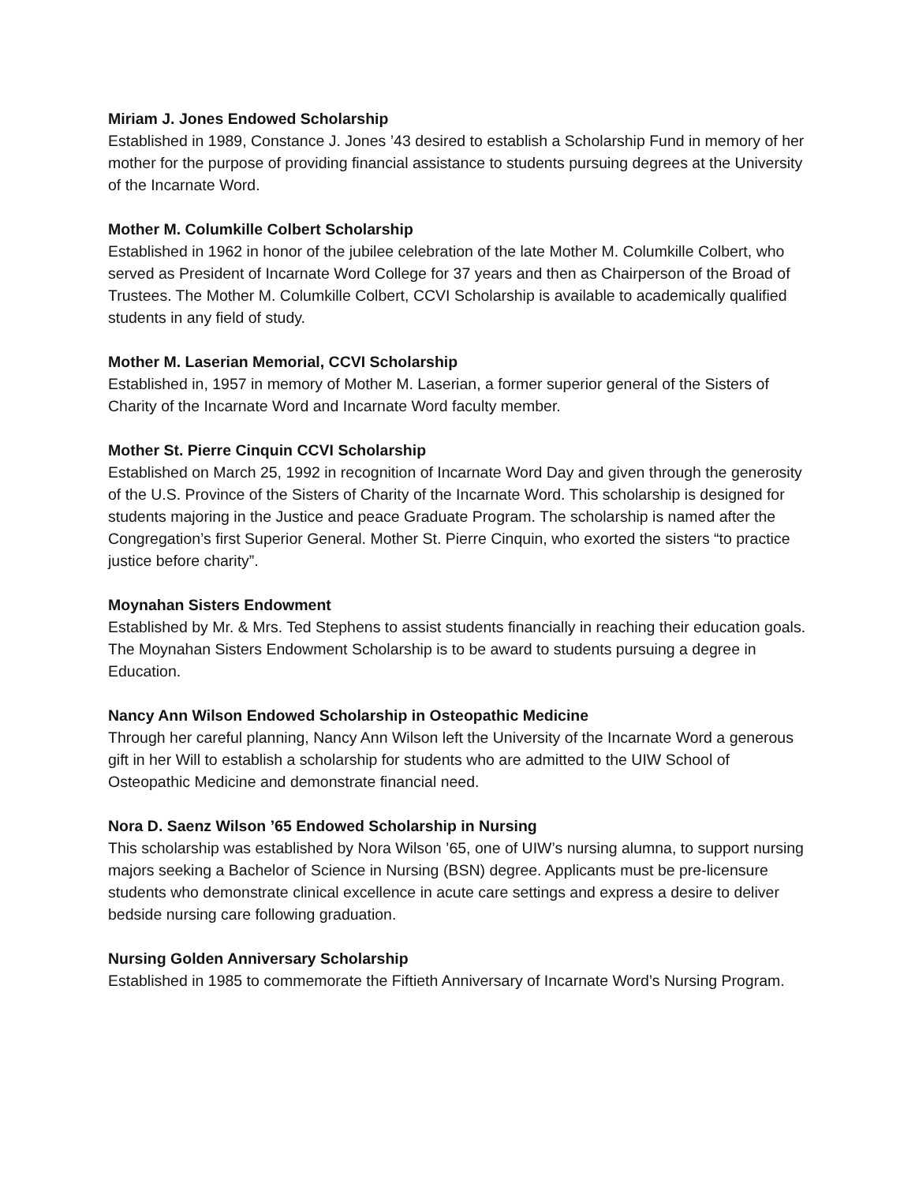Miriam J. Jones Endowed Scholarship
Established in 1989, Constance J. Jones ’43 desired to establish a Scholarship Fund in memory of her mother for the purpose of providing financial assistance to students pursuing degrees at the University of the Incarnate Word.
Mother M. Columkille Colbert Scholarship
Established in 1962 in honor of the jubilee celebration of the late Mother M. Columkille Colbert, who served as President of Incarnate Word College for 37 years and then as Chairperson of the Broad of Trustees. The Mother M. Columkille Colbert, CCVI Scholarship is available to academically qualified students in any field of study.
Mother M. Laserian Memorial, CCVI Scholarship
Established in, 1957 in memory of Mother M. Laserian, a former superior general of the Sisters of Charity of the Incarnate Word and Incarnate Word faculty member.
Mother St. Pierre Cinquin CCVI Scholarship
Established on March 25, 1992 in recognition of Incarnate Word Day and given through the generosity of the U.S. Province of the Sisters of Charity of the Incarnate Word. This scholarship is designed for students majoring in the Justice and peace Graduate Program. The scholarship is named after the Congregation’s first Superior General. Mother St. Pierre Cinquin, who exorted the sisters “to practice justice before charity”.
Moynahan Sisters Endowment
Established by Mr. & Mrs. Ted Stephens to assist students financially in reaching their education goals. The Moynahan Sisters Endowment Scholarship is to be award to students pursuing a degree in Education.
Nancy Ann Wilson Endowed Scholarship in Osteopathic Medicine
Through her careful planning, Nancy Ann Wilson left the University of the Incarnate Word a generous gift in her Will to establish a scholarship for students who are admitted to the UIW School of Osteopathic Medicine and demonstrate financial need.
Nora D. Saenz Wilson ’65 Endowed Scholarship in Nursing
This scholarship was established by Nora Wilson ’65, one of UIW’s nursing alumna, to support nursing majors seeking a Bachelor of Science in Nursing (BSN) degree. Applicants must be pre-licensure students who demonstrate clinical excellence in acute care settings and express a desire to deliver bedside nursing care following graduation.
Nursing Golden Anniversary Scholarship
Established in 1985 to commemorate the Fiftieth Anniversary of Incarnate Word’s Nursing Program.